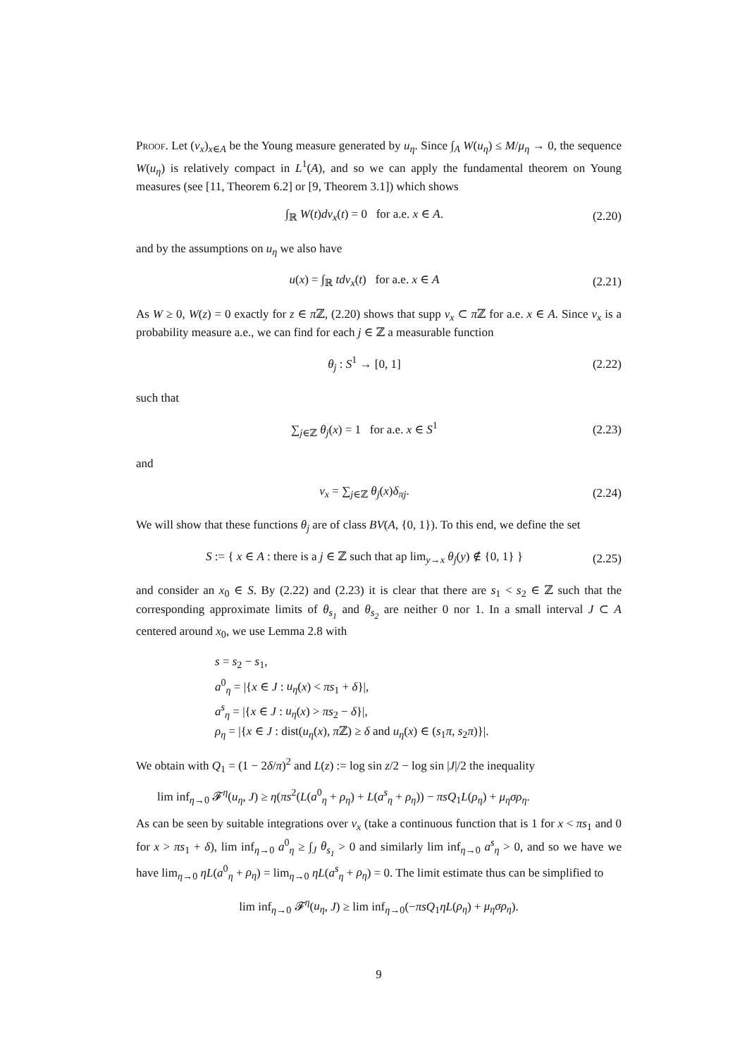Proof. Let (ν<sub>x</sub>)<sub>x∈A</sub> be the Young measure generated by u<sub>η</sub>. Since ∫<sub>A</sub> W(u<sub>η</sub>) ≤ M/μ<sub>η</sub> → 0, the sequence W(u<sub>η</sub>) is relatively compact in L<sup>1</sup>(A), and so we can apply the fundamental theorem on Young measures (see [11, Theorem 6.2] or [9, Theorem 3.1]) which shows
∫<sub>ℝ</sub> W(t)dν<sub>x</sub>(t) = 0 for a.e. x ∈ A. (2.20)
and by the assumptions on u<sub>η</sub> we also have
u(x) = ∫<sub>ℝ</sub> tdν<sub>x</sub>(t) for a.e. x ∈ A (2.21)
As W ≥ 0, W(z) = 0 exactly for z ∈ π ℤ, (2.20) shows that supp ν<sub>x</sub> ⊂ π ℤ for a.e. x ∈ A. Since ν<sub>x</sub> is a probability measure a.e., we can find for each j ∈ ℤ a measurable function
θ<sub>j</sub> : S<sup>1</sup> → [0, 1] (2.22)
such that
∑<sub>j∈ℤ</sub> θ<sub>j</sub>(x) = 1 for a.e. x ∈ S<sup>1</sup> (2.23)
and
ν<sub>x</sub> = ∑<sub>j∈ℤ</sub> θ<sub>j</sub>(x)δ<sub>πj</sub>. (2.24)
We will show that these functions θ<sub>j</sub> are of class BV(A, {0, 1}). To this end, we define the set
S := { x ∈ A : there is a j ∈ ℤ such that ap lim<sub>y→x</sub> θ<sub>j</sub>(y) ∉ {0, 1} } (2.25)
and consider an x<sub>0</sub> ∈ S. By (2.22) and (2.23) it is clear that there are s<sub>1</sub> < s<sub>2</sub> ∈ ℤ such that the corresponding approximate limits of θ<sub>s<sub>1</sub></sub> and θ<sub>s<sub>2</sub></sub> are neither 0 nor 1. In a small interval J ⊂ A centered around x<sub>0</sub>, we use Lemma 2.8 with
s = s<sub>2</sub> − s<sub>1</sub>,
a<sup>0</sup><sub>η</sub> = |{x ∈ J : u<sub>η</sub>(x) < πs<sub>1</sub> + δ}|,
a<sup>s</sup><sub>η</sub> = |{x ∈ J : u<sub>η</sub>(x) > πs<sub>2</sub> − δ}|,
ρ<sub>η</sub> = |{x ∈ J : dist(u<sub>η</sub>(x), π ℤ) ≥ δ and u<sub>η</sub>(x) ∈ (s<sub>1</sub>π, s<sub>2</sub>π)}|.
We obtain with Q<sub>1</sub> = (1 − 2δ/π)<sup>2</sup> and L(z) := log sin z/2 − log sin |J|/2 the inequality
lim inf<sub>η→0</sub> 𝓕<sup>η</sup>(u<sub>η</sub>, J) ≥ η(πs<sup>2</sup>(L(a<sup>0</sup><sub>η</sub> + ρ<sub>η</sub>) + L(a<sup>s</sup><sub>η</sub> + ρ<sub>η</sub>)) − πsQ<sub>1</sub>L(ρ<sub>η</sub>) + μ<sub>η</sub>σρ<sub>η</sub>.
As can be seen by suitable integrations over ν<sub>x</sub> (take a continuous function that is 1 for x < πs<sub>1</sub> and 0 for x > πs<sub>1</sub> + δ), lim inf<sub>η→0</sub> a<sup>0</sup><sub>η</sub> ≥ ∫<sub>J</sub> θ<sub>s<sub>1</sub></sub> > 0 and similarly lim inf<sub>η→0</sub> a<sup>s</sup><sub>η</sub> > 0, and so we have we have lim<sub>η→0</sub> ηL(a<sup>0</sup><sub>η</sub> + ρ<sub>η</sub>) = lim<sub>η→0</sub> ηL(a<sup>s</sup><sub>η</sub> + ρ<sub>η</sub>) = 0. The limit estimate thus can be simplified to
lim inf<sub>η→0</sub> 𝓕<sup>η</sup>(u<sub>η</sub>, J) ≥ lim inf<sub>η→0</sub>(−πsQ<sub>1</sub>ηL(ρ<sub>η</sub>) + μ<sub>η</sub>σρ<sub>η</sub>).
9